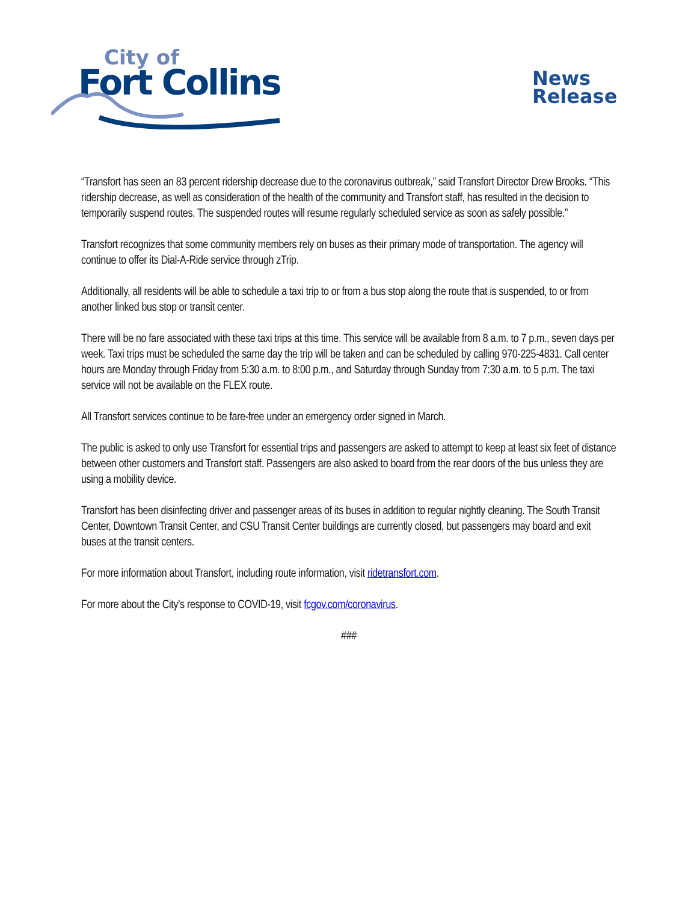City of
Fort Collins
News
Release
“Transfort has seen an 83 percent ridership decrease due to the coronavirus outbreak,” said Transfort Director Drew Brooks. “This ridership decrease, as well as consideration of the health of the community and Transfort staff, has resulted in the decision to temporarily suspend routes. The suspended routes will resume regularly scheduled service as soon as safely possible.”
Transfort recognizes that some community members rely on buses as their primary mode of transportation. The agency will continue to offer its Dial-A-Ride service through zTrip.
Additionally, all residents will be able to schedule a taxi trip to or from a bus stop along the route that is suspended, to or from another linked bus stop or transit center.
There will be no fare associated with these taxi trips at this time. This service will be available from 8 a.m. to 7 p.m., seven days per week. Taxi trips must be scheduled the same day the trip will be taken and can be scheduled by calling 970-225-4831. Call center hours are Monday through Friday from 5:30 a.m. to 8:00 p.m., and Saturday through Sunday from 7:30 a.m. to 5 p.m. The taxi service will not be available on the FLEX route.
All Transfort services continue to be fare-free under an emergency order signed in March.
The public is asked to only use Transfort for essential trips and passengers are asked to attempt to keep at least six feet of distance between other customers and Transfort staff. Passengers are also asked to board from the rear doors of the bus unless they are using a mobility device.
Transfort has been disinfecting driver and passenger areas of its buses in addition to regular nightly cleaning. The South Transit Center, Downtown Transit Center, and CSU Transit Center buildings are currently closed, but passengers may board and exit buses at the transit centers.
For more information about Transfort, including route information, visit ridetransfort.com.
For more about the City’s response to COVID-19, visit fcgov.com/coronavirus.
###